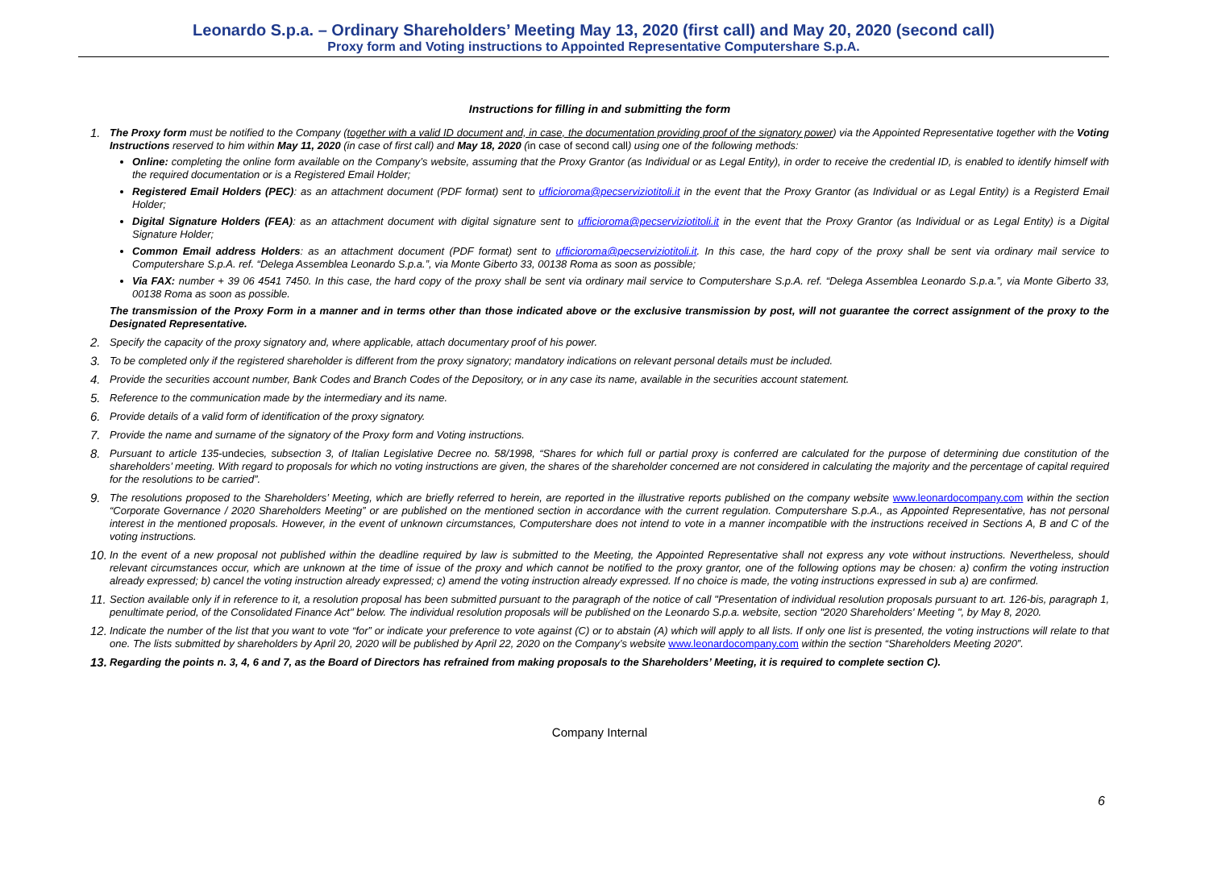Leonardo S.p.a. – Ordinary Shareholders’ Meeting May 13, 2020 (first call) and May 20, 2020 (second call)
Proxy form and Voting instructions to Appointed Representative Computershare S.p.A.
Instructions for filling in and submitting the form
1.
The Proxy form must be notified to the Company (together with a valid ID document and, in case, the documentation providing proof of the signatory power) via the Appointed Representative together with the Voting Instructions reserved to him within May 11, 2020 (in case of first call) and May 18, 2020 (in case of second call) using one of the following methods:
Online: completing the online form available on the Company’s website, assuming that the Proxy Grantor (as Individual or as Legal Entity), in order to receive the credential ID, is enabled to identify himself with the required documentation or is a Registered Email Holder;
Registered Email Holders (PEC): as an attachment document (PDF format) sent to ufficioroma@pecserviziotitoli.it in the event that the Proxy Grantor (as Individual or as Legal Entity) is a Registerd Email Holder;
Digital Signature Holders (FEA): as an attachment document with digital signature sent to ufficioroma@pecserviziotitoli.it in the event that the Proxy Grantor (as Individual or as Legal Entity) is a Digital Signature Holder;
Common Email address Holders: as an attachment document (PDF format) sent to ufficioroma@pecserviziotitoli.it. In this case, the hard copy of the proxy shall be sent via ordinary mail service to Computershare S.p.A. ref. “Delega Assemblea Leonardo S.p.a.”, via Monte Giberto 33, 00138 Roma as soon as possible;
Via FAX: number + 39 06 4541 7450. In this case, the hard copy of the proxy shall be sent via ordinary mail service to Computershare S.p.A. ref. “Delega Assemblea Leonardo S.p.a.”, via Monte Giberto 33, 00138 Roma as soon as possible.
The transmission of the Proxy Form in a manner and in terms other than those indicated above or the exclusive transmission by post, will not guarantee the correct assignment of the proxy to the Designated Representative.
2.
Specify the capacity of the proxy signatory and, where applicable, attach documentary proof of his power.
3.
To be completed only if the registered shareholder is different from the proxy signatory; mandatory indications on relevant personal details must be included.
4.
Provide the securities account number, Bank Codes and Branch Codes of the Depository, or in any case its name, available in the securities account statement.
5.
Reference to the communication made by the intermediary and its name.
6.
Provide details of a valid form of identification of the proxy signatory.
7.
Provide the name and surname of the signatory of the Proxy form and Voting instructions.
8.
Pursuant to article 135-undecies, subsection 3, of Italian Legislative Decree no. 58/1998, “Shares for which full or partial proxy is conferred are calculated for the purpose of determining due constitution of the shareholders’ meeting. With regard to proposals for which no voting instructions are given, the shares of the shareholder concerned are not considered in calculating the majority and the percentage of capital required for the resolutions to be carried”.
9.
The resolutions proposed to the Shareholders’ Meeting, which are briefly referred to herein, are reported in the illustrative reports published on the company website www.leonardocompany.com within the section “Corporate Governance / 2020 Shareholders Meeting” or are published on the mentioned section in accordance with the current regulation. Computershare S.p.A., as Appointed Representative, has not personal interest in the mentioned proposals. However, in the event of unknown circumstances, Computershare does not intend to vote in a manner incompatible with the instructions received in Sections A, B and C of the voting instructions.
10.
In the event of a new proposal not published within the deadline required by law is submitted to the Meeting, the Appointed Representative shall not express any vote without instructions. Nevertheless, should relevant circumstances occur, which are unknown at the time of issue of the proxy and which cannot be notified to the proxy grantor, one of the following options may be chosen: a) confirm the voting instruction already expressed; b) cancel the voting instruction already expressed; c) amend the voting instruction already expressed. If no choice is made, the voting instructions expressed in sub a) are confirmed.
11.
Section available only if in reference to it, a resolution proposal has been submitted pursuant to the paragraph of the notice of call "Presentation of individual resolution proposals pursuant to art. 126-bis, paragraph 1, penultimate period, of the Consolidated Finance Act" below. The individual resolution proposals will be published on the Leonardo S.p.a. website, section "2020 Shareholders' Meeting ", by May 8, 2020.
12.
Indicate the number of the list that you want to vote “for” or indicate your preference to vote against (C) or to abstain (A) which will apply to all lists. If only one list is presented, the voting instructions will relate to that one. The lists submitted by shareholders by April 20, 2020 will be published by April 22, 2020 on the Company’s website www.leonardocompany.com within the section “Shareholders Meeting 2020”.
13.
Regarding the points n. 3, 4, 6 and 7, as the Board of Directors has refrained from making proposals to the Shareholders’ Meeting, it is required to complete section C).
6
Company Internal